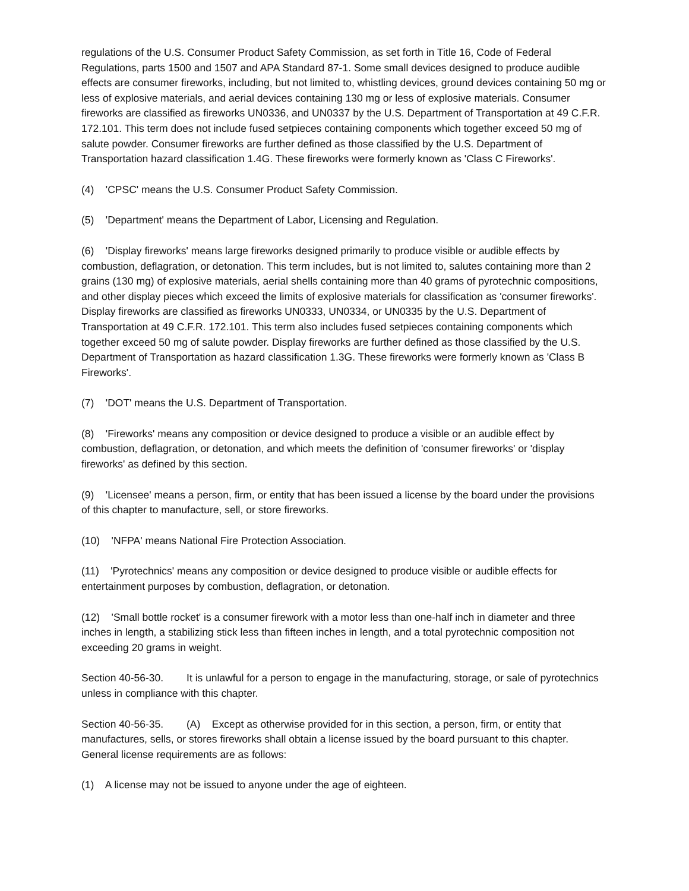regulations of the U.S. Consumer Product Safety Commission, as set forth in Title 16, Code of Federal Regulations, parts 1500 and 1507 and APA Standard 87-1. Some small devices designed to produce audible effects are consumer fireworks, including, but not limited to, whistling devices, ground devices containing 50 mg or less of explosive materials, and aerial devices containing 130 mg or less of explosive materials. Consumer fireworks are classified as fireworks UN0336, and UN0337 by the U.S. Department of Transportation at 49 C.F.R. 172.101. This term does not include fused setpieces containing components which together exceed 50 mg of salute powder. Consumer fireworks are further defined as those classified by the U.S. Department of Transportation hazard classification 1.4G. These fireworks were formerly known as 'Class C Fireworks'.
(4) 'CPSC' means the U.S. Consumer Product Safety Commission.
(5) 'Department' means the Department of Labor, Licensing and Regulation.
(6) 'Display fireworks' means large fireworks designed primarily to produce visible or audible effects by combustion, deflagration, or detonation. This term includes, but is not limited to, salutes containing more than 2 grains (130 mg) of explosive materials, aerial shells containing more than 40 grams of pyrotechnic compositions, and other display pieces which exceed the limits of explosive materials for classification as 'consumer fireworks'. Display fireworks are classified as fireworks UN0333, UN0334, or UN0335 by the U.S. Department of Transportation at 49 C.F.R. 172.101. This term also includes fused setpieces containing components which together exceed 50 mg of salute powder. Display fireworks are further defined as those classified by the U.S. Department of Transportation as hazard classification 1.3G. These fireworks were formerly known as 'Class B Fireworks'.
(7) 'DOT' means the U.S. Department of Transportation.
(8) 'Fireworks' means any composition or device designed to produce a visible or an audible effect by combustion, deflagration, or detonation, and which meets the definition of 'consumer fireworks' or 'display fireworks' as defined by this section.
(9) 'Licensee' means a person, firm, or entity that has been issued a license by the board under the provisions of this chapter to manufacture, sell, or store fireworks.
(10) 'NFPA' means National Fire Protection Association.
(11) 'Pyrotechnics' means any composition or device designed to produce visible or audible effects for entertainment purposes by combustion, deflagration, or detonation.
(12) 'Small bottle rocket' is a consumer firework with a motor less than one-half inch in diameter and three inches in length, a stabilizing stick less than fifteen inches in length, and a total pyrotechnic composition not exceeding 20 grams in weight.
Section 40-56-30. It is unlawful for a person to engage in the manufacturing, storage, or sale of pyrotechnics unless in compliance with this chapter.
Section 40-56-35. (A) Except as otherwise provided for in this section, a person, firm, or entity that manufactures, sells, or stores fireworks shall obtain a license issued by the board pursuant to this chapter. General license requirements are as follows:
(1) A license may not be issued to anyone under the age of eighteen.